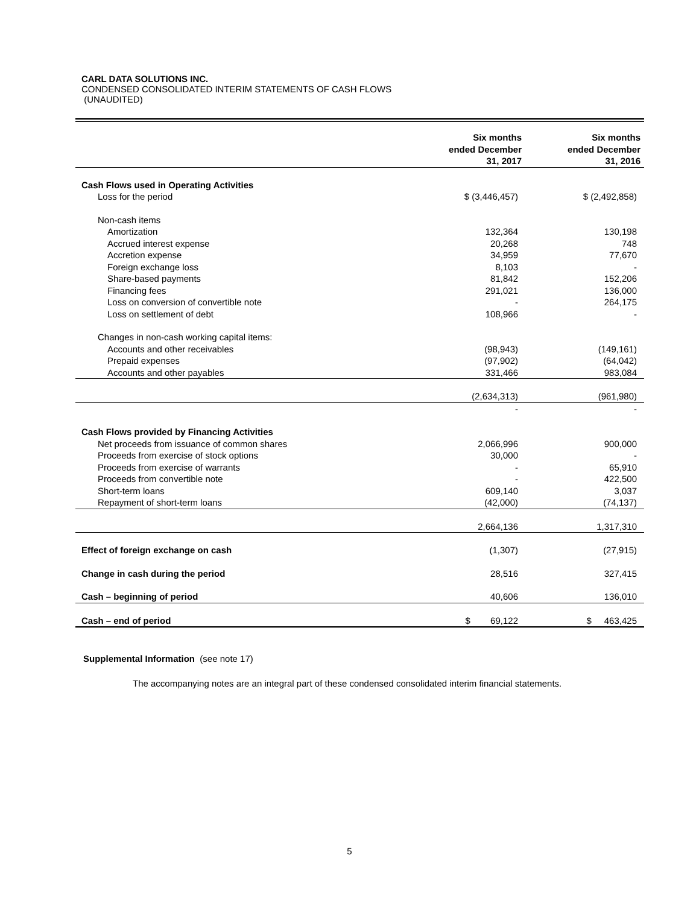CARL DATA SOLUTIONS INC.
CONDENSED CONSOLIDATED INTERIM STATEMENTS OF CASH FLOWS
(UNAUDITED)
| | Six months ended December 31, 2017 | Six months ended December 31, 2016 |
| --- | --- | --- |
| Cash Flows used in Operating Activities | | |
| Loss for the period | $ (3,446,457) | $ (2,492,858) |
| Non-cash items | | |
| Amortization | 132,364 | 130,198 |
| Accrued interest expense | 20,268 | 748 |
| Accretion expense | 34,959 | 77,670 |
| Foreign exchange loss | 8,103 | - |
| Share-based payments | 81,842 | 152,206 |
| Financing fees | 291,021 | 136,000 |
| Loss on conversion of convertible note | - | 264,175 |
| Loss on settlement of debt | 108,966 | - |
| Changes in non-cash working capital items: | | |
| Accounts and other receivables | (98,943) | (149,161) |
| Prepaid expenses | (97,902) | (64,042) |
| Accounts and other payables | 331,466 | 983,084 |
| | (2,634,313) | (961,980) |
| | - | - |
| Cash Flows provided by Financing Activities | | |
| Net proceeds from issuance of common shares | 2,066,996 | 900,000 |
| Proceeds from exercise of stock options | 30,000 | - |
| Proceeds from exercise of warrants | - | 65,910 |
| Proceeds from convertible note | - | 422,500 |
| Short-term loans | 609,140 | 3,037 |
| Repayment of short-term loans | (42,000) | (74,137) |
| | 2,664,136 | 1,317,310 |
| Effect of foreign exchange on cash | (1,307) | (27,915) |
| Change in cash during the period | 28,516 | 327,415 |
| Cash – beginning of period | 40,606 | 136,010 |
| Cash – end of period | $ 69,122 | $ 463,425 |
Supplemental Information (see note 17)
The accompanying notes are an integral part of these condensed consolidated interim financial statements.
5